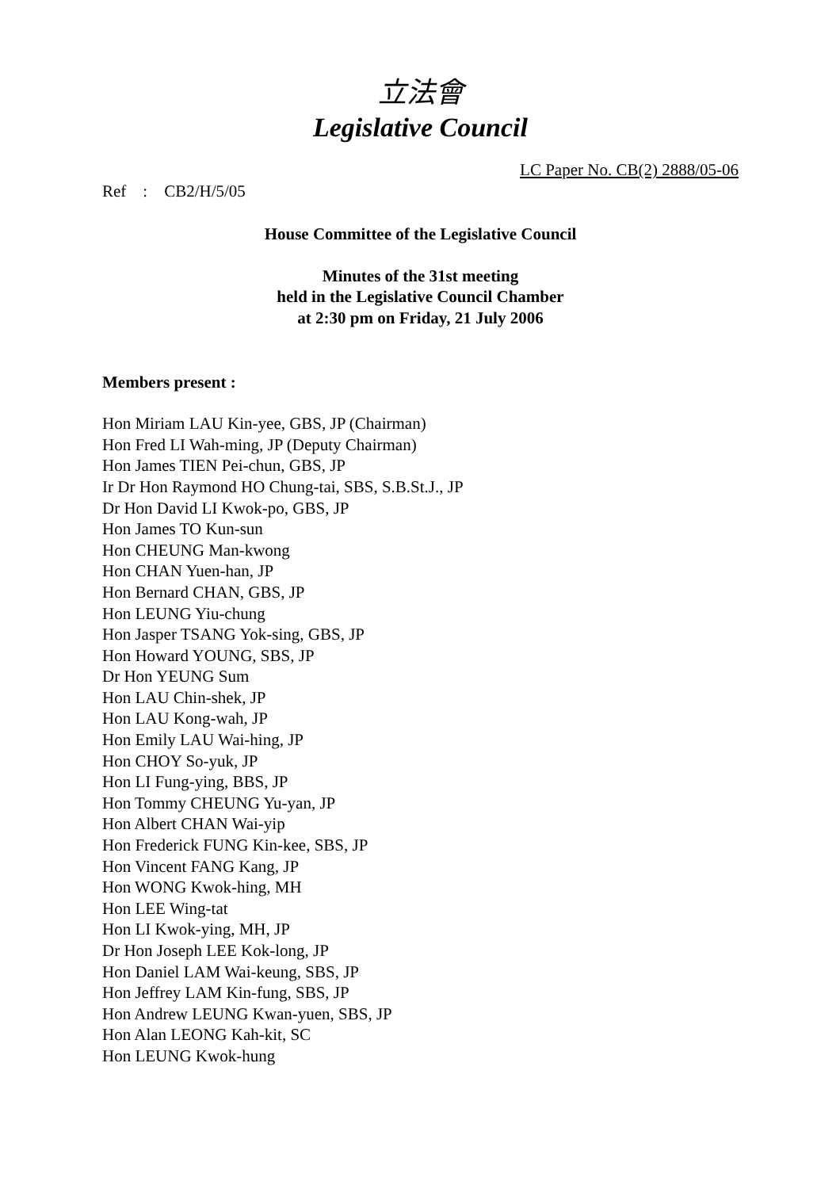立法會
Legislative Council
LC Paper No. CB(2) 2888/05-06
Ref : CB2/H/5/05
House Committee of the Legislative Council
Minutes of the 31st meeting
held in the Legislative Council Chamber
at 2:30 pm on Friday, 21 July 2006
Members present :
Hon Miriam LAU Kin-yee, GBS, JP (Chairman)
Hon Fred LI Wah-ming, JP (Deputy Chairman)
Hon James TIEN Pei-chun, GBS, JP
Ir Dr Hon Raymond HO Chung-tai, SBS, S.B.St.J., JP
Dr Hon David LI Kwok-po, GBS, JP
Hon James TO Kun-sun
Hon CHEUNG Man-kwong
Hon CHAN Yuen-han, JP
Hon Bernard CHAN, GBS, JP
Hon LEUNG Yiu-chung
Hon Jasper TSANG Yok-sing, GBS, JP
Hon Howard YOUNG, SBS, JP
Dr Hon YEUNG Sum
Hon LAU Chin-shek, JP
Hon LAU Kong-wah, JP
Hon Emily LAU Wai-hing, JP
Hon CHOY So-yuk, JP
Hon LI Fung-ying, BBS, JP
Hon Tommy CHEUNG Yu-yan, JP
Hon Albert CHAN Wai-yip
Hon Frederick FUNG Kin-kee, SBS, JP
Hon Vincent FANG Kang, JP
Hon WONG Kwok-hing, MH
Hon LEE Wing-tat
Hon LI Kwok-ying, MH, JP
Dr Hon Joseph LEE Kok-long, JP
Hon Daniel LAM Wai-keung, SBS, JP
Hon Jeffrey LAM Kin-fung, SBS, JP
Hon Andrew LEUNG Kwan-yuen, SBS, JP
Hon Alan LEONG Kah-kit, SC
Hon LEUNG Kwok-hung